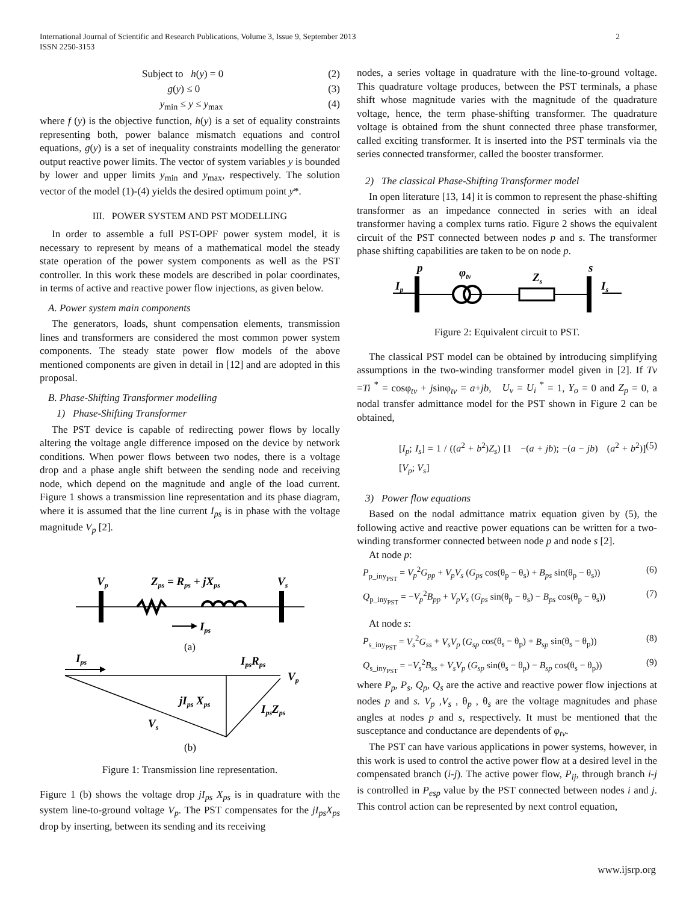2 International Journal of Scientific and Research Publications, Volume 3, Issue 9, September 2013
ISSN 2250-3153
Subject to h(y) = 0 (2)
g(y) ≤ 0 (3)
y<sub>min</sub> ≤ y ≤ y<sub>max</sub> (4)
where f (y) is the objective function, h(y) is a set of equality constraints representing both, power balance mismatch equations and control equations, g(y) is a set of inequality constraints modelling the generator output reactive power limits. The vector of system variables y is bounded by lower and upper limits y<sub>min</sub> and y<sub>max</sub>, respectively. The solution vector of the model (1)-(4) yields the desired optimum point y*.
III. POWER SYSTEM AND PST MODELLING
In order to assemble a full PST-OPF power system model, it is necessary to represent by means of a mathematical model the steady state operation of the power system components as well as the PST controller. In this work these models are described in polar coordinates, in terms of active and reactive power flow injections, as given below.
A. Power system main components
The generators, loads, shunt compensation elements, transmission lines and transformers are considered the most common power system components. The steady state power flow models of the above mentioned components are given in detail in [12] and are adopted in this proposal.
B. Phase-Shifting Transformer modelling
1) Phase-Shifting Transformer
The PST device is capable of redirecting power flows by locally altering the voltage angle difference imposed on the device by network conditions. When power flows between two nodes, there is a voltage drop and a phase angle shift between the sending node and receiving node, which depend on the magnitude and angle of the load current. Figure 1 shows a transmission line representation and its phase diagram, where it is assumed that the line current I<sub>ps</sub> is in phase with the voltage magnitude V<sub>p</sub> [2].
Vp
Zps = Rps + jXps
Vs
Ips
(a)
Ips
IpsRps
Vp
jIps Xps
IpsZps
Vs
(b)
Figure 1: Transmission line representation.
Figure 1 (b) shows the voltage drop jI<sub>ps</sub> X<sub>ps</sub> is in quadrature with the system line-to-ground voltage V<sub>p</sub>. The PST compensates for the jI<sub>ps</sub>X<sub>ps</sub> drop by inserting, between its sending and its receiving
nodes, a series voltage in quadrature with the line-to-ground voltage. This quadrature voltage produces, between the PST terminals, a phase shift whose magnitude varies with the magnitude of the quadrature voltage, hence, the term phase-shifting transformer. The quadrature voltage is obtained from the shunt connected three phase transformer, called exciting transformer. It is inserted into the PST terminals via the series connected transformer, called the booster transformer.
2) The classical Phase-Shifting Transformer model
In open literature [13, 14] it is common to represent the phase-shifting transformer as an impedance connected in series with an ideal transformer having a complex turns ratio. Figure 2 shows the equivalent circuit of the PST connected between nodes p and s. The transformer phase shifting capabilities are taken to be on node p.
p
s
φtv
Zs
Ip
Is
Figure 2: Equivalent circuit to PST.
The classical PST model can be obtained by introducing simplifying assumptions in the two-winding transformer model given in [2]. If Tv =Ti <sup>*</sup> = cosφ<sub>tv</sub> + jsinφ<sub>tv</sub> = a+jb, U<sub>v</sub> = U<sub>i</sub> <sup>*</sup> = 1, Y<sub>o</sub> = 0 and Z<sub>p</sub> = 0, a nodal transfer admittance model for the PST shown in Figure 2 can be obtained,
[I<sub>p</sub>; I<sub>s</sub>] = 1 / ((a<sup>2</sup> + b<sup>2</sup>)Z<sub>s</sub>) [1 −(a + jb); −(a − jb) (a<sup>2</sup> + b<sup>2</sup>)] [V<sub>p</sub>; V<sub>s</sub>] (5)
3) Power flow equations
Based on the nodal admittance matrix equation given by (5), the following active and reactive power equations can be written for a two-winding transformer connected between node p and node s [2].
At node p:
P<sub>p_iny<sub>PST</sub></sub> = V<sub>p</sub><sup>2</sup>G<sub>pp</sub> + V<sub>p</sub>V<sub>s</sub> (G<sub>ps</sub> cos(θ<sub>p</sub> − θ<sub>s</sub>) + B<sub>ps</sub> sin(θ<sub>p</sub> − θ<sub>s</sub>)) (6)
Q<sub>p_iny<sub>PST</sub></sub> = −V<sub>p</sub><sup>2</sup>B<sub>pp</sub> + V<sub>p</sub>V<sub>s</sub> (G<sub>ps</sub> sin(θ<sub>p</sub> − θ<sub>s</sub>) − B<sub>ps</sub> cos(θ<sub>p</sub> − θ<sub>s</sub>)) (7)
At node s:
P<sub>s_iny<sub>PST</sub></sub> = V<sub>s</sub><sup>2</sup>G<sub>ss</sub> + V<sub>s</sub>V<sub>p</sub> (G<sub>sp</sub> cos(θ<sub>s</sub> − θ<sub>p</sub>) + B<sub>sp</sub> sin(θ<sub>s</sub> − θ<sub>p</sub>)) (8)
Q<sub>s_iny<sub>PST</sub></sub> = −V<sub>s</sub><sup>2</sup>B<sub>ss</sub> + V<sub>s</sub>V<sub>p</sub> (G<sub>sp</sub> sin(θ<sub>s</sub> − θ<sub>p</sub>) − B<sub>sp</sub> cos(θ<sub>s</sub> − θ<sub>p</sub>)) (9)
where P<sub>p</sub>, P<sub>s</sub>, Q<sub>p</sub>, Q<sub>s</sub> are the active and reactive power flow injections at nodes p and s. V<sub>p</sub> ,V<sub>s</sub> , θ<sub>p</sub> , θ<sub>s</sub> are the voltage magnitudes and phase angles at nodes p and s, respectively. It must be mentioned that the susceptance and conductance are dependents of φ<sub>tv</sub>.
The PST can have various applications in power systems, however, in this work is used to control the active power flow at a desired level in the compensated branch (i-j). The active power flow, P<sub>ij</sub>, through branch i-j is controlled in P<sub>esp</sub> value by the PST connected between nodes i and j. This control action can be represented by next control equation,
www.ijsrp.org